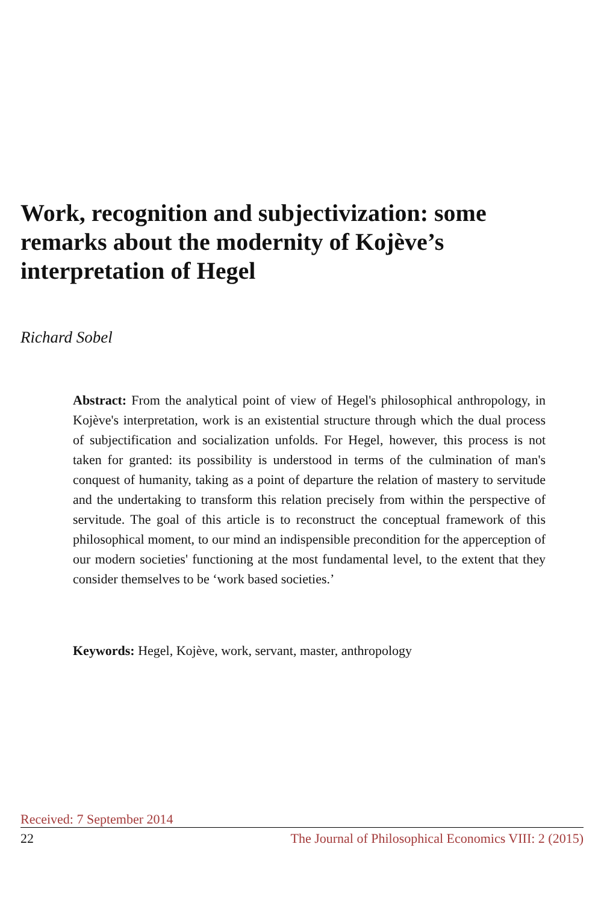Work, recognition and subjectivization: some remarks about the modernity of Kojève’s interpretation of Hegel
Richard Sobel
Abstract: From the analytical point of view of Hegel's philosophical anthropology, in Kojève's interpretation, work is an existential structure through which the dual process of subjectification and socialization unfolds. For Hegel, however, this process is not taken for granted: its possibility is understood in terms of the culmination of man's conquest of humanity, taking as a point of departure the relation of mastery to servitude and the undertaking to transform this relation precisely from within the perspective of servitude. The goal of this article is to reconstruct the conceptual framework of this philosophical moment, to our mind an indispensible precondition for the apperception of our modern societies' functioning at the most fundamental level, to the extent that they consider themselves to be ‘work based societies.’
Keywords: Hegel, Kojève, work, servant, master, anthropology
Received: 7 September 2014
22 The Journal of Philosophical Economics VIII: 2 (2015)